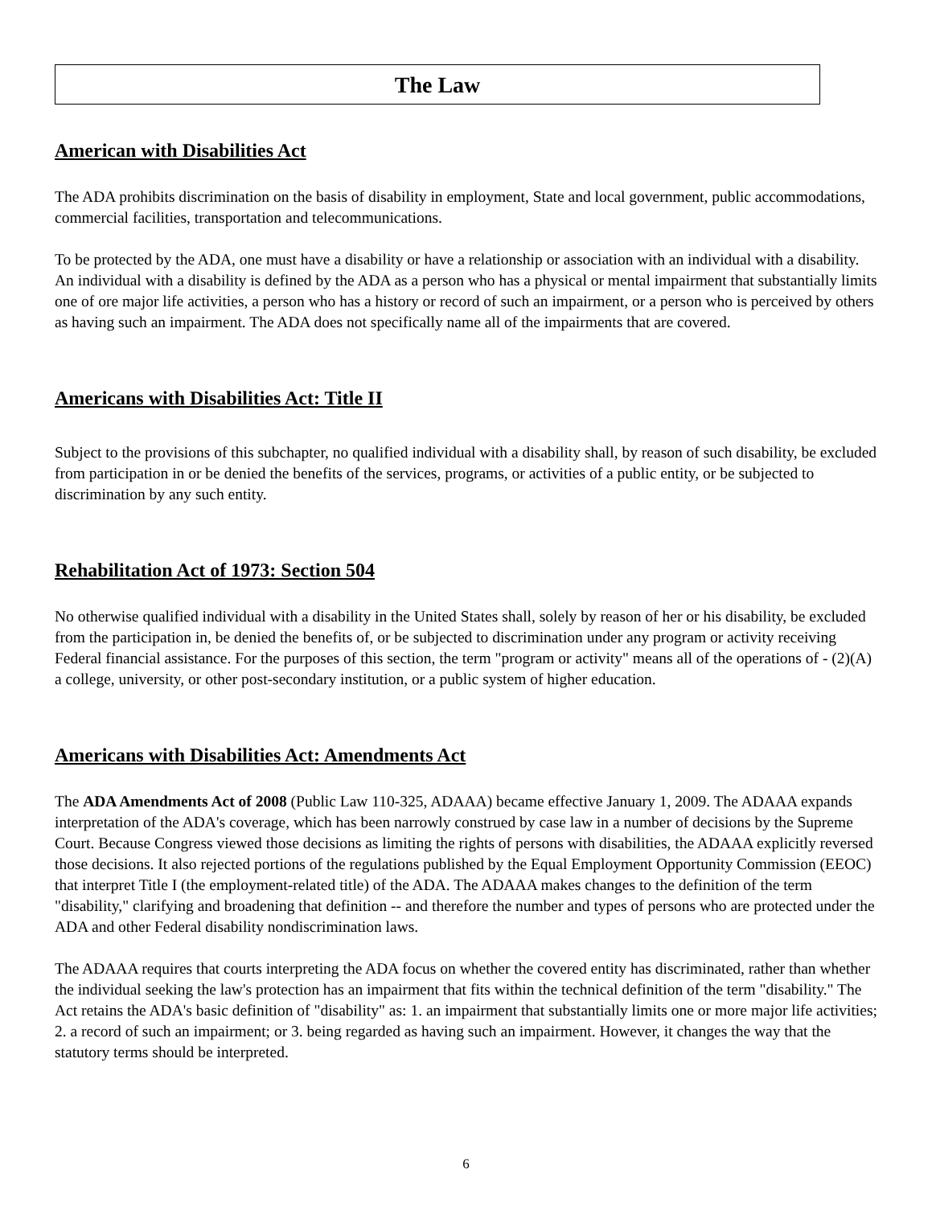The Law
American with Disabilities Act
The ADA prohibits discrimination on the basis of disability in employment, State and local government, public accommodations, commercial facilities, transportation and telecommunications.
To be protected by the ADA, one must have a disability or have a relationship or association with an individual with a disability. An individual with a disability is defined by the ADA as a person who has a physical or mental impairment that substantially limits one of ore major life activities, a person who has a history or record of such an impairment, or a person who is perceived by others as having such an impairment. The ADA does not specifically name all of the impairments that are covered.
Americans with Disabilities Act: Title II
Subject to the provisions of this subchapter, no qualified individual with a disability shall, by reason of such disability, be excluded from participation in or be denied the benefits of the services, programs, or activities of a public entity, or be subjected to discrimination by any such entity.
Rehabilitation Act of 1973: Section 504
No otherwise qualified individual with a disability in the United States shall, solely by reason of her or his disability, be excluded from the participation in, be denied the benefits of, or be subjected to discrimination under any program or activity receiving Federal financial assistance. For the purposes of this section, the term "program or activity" means all of the operations of - (2)(A) a college, university, or other post-secondary institution, or a public system of higher education.
Americans with Disabilities Act: Amendments Act
The ADA Amendments Act of 2008 (Public Law 110-325, ADAAA) became effective January 1, 2009. The ADAAA expands interpretation of the ADA's coverage, which has been narrowly construed by case law in a number of decisions by the Supreme Court. Because Congress viewed those decisions as limiting the rights of persons with disabilities, the ADAAA explicitly reversed those decisions. It also rejected portions of the regulations published by the Equal Employment Opportunity Commission (EEOC) that interpret Title I (the employment-related title) of the ADA. The ADAAA makes changes to the definition of the term "disability," clarifying and broadening that definition -- and therefore the number and types of persons who are protected under the ADA and other Federal disability nondiscrimination laws.
The ADAAA requires that courts interpreting the ADA focus on whether the covered entity has discriminated, rather than whether the individual seeking the law's protection has an impairment that fits within the technical definition of the term "disability." The Act retains the ADA's basic definition of "disability" as: 1. an impairment that substantially limits one or more major life activities; 2. a record of such an impairment; or 3. being regarded as having such an impairment. However, it changes the way that the statutory terms should be interpreted.
6